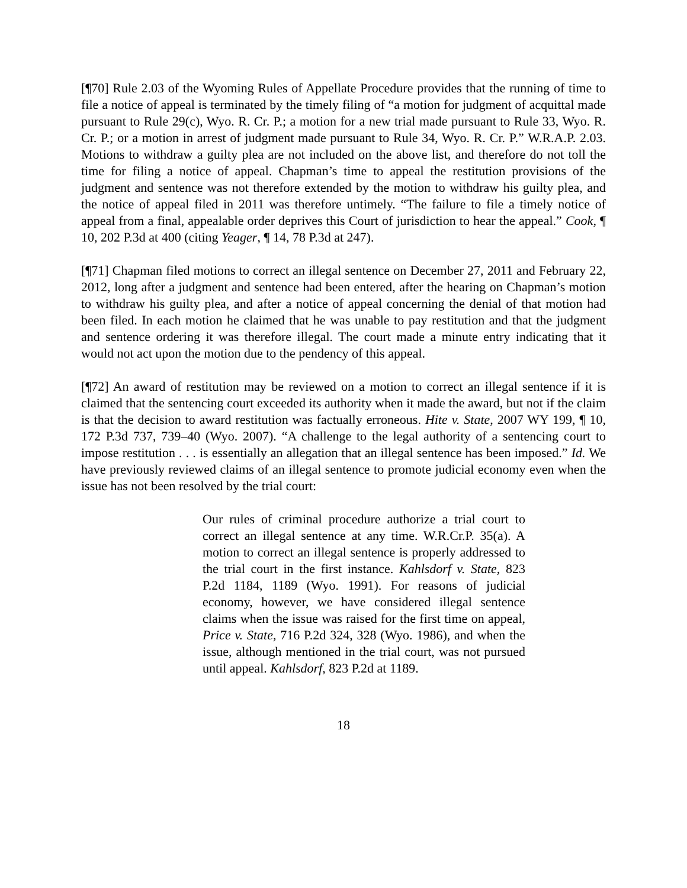[¶70] Rule 2.03 of the Wyoming Rules of Appellate Procedure provides that the running of time to file a notice of appeal is terminated by the timely filing of “a motion for judgment of acquittal made pursuant to Rule 29(c), Wyo. R. Cr. P.; a motion for a new trial made pursuant to Rule 33, Wyo. R. Cr. P.; or a motion in arrest of judgment made pursuant to Rule 34, Wyo. R. Cr. P.” W.R.A.P. 2.03. Motions to withdraw a guilty plea are not included on the above list, and therefore do not toll the time for filing a notice of appeal. Chapman’s time to appeal the restitution provisions of the judgment and sentence was not therefore extended by the motion to withdraw his guilty plea, and the notice of appeal filed in 2011 was therefore untimely. “The failure to file a timely notice of appeal from a final, appealable order deprives this Court of jurisdiction to hear the appeal.” Cook, ¶ 10, 202 P.3d at 400 (citing Yeager, ¶ 14, 78 P.3d at 247).
[¶71] Chapman filed motions to correct an illegal sentence on December 27, 2011 and February 22, 2012, long after a judgment and sentence had been entered, after the hearing on Chapman’s motion to withdraw his guilty plea, and after a notice of appeal concerning the denial of that motion had been filed. In each motion he claimed that he was unable to pay restitution and that the judgment and sentence ordering it was therefore illegal. The court made a minute entry indicating that it would not act upon the motion due to the pendency of this appeal.
[¶72] An award of restitution may be reviewed on a motion to correct an illegal sentence if it is claimed that the sentencing court exceeded its authority when it made the award, but not if the claim is that the decision to award restitution was factually erroneous. Hite v. State, 2007 WY 199, ¶ 10, 172 P.3d 737, 739–40 (Wyo. 2007). “A challenge to the legal authority of a sentencing court to impose restitution . . . is essentially an allegation that an illegal sentence has been imposed.” Id. We have previously reviewed claims of an illegal sentence to promote judicial economy even when the issue has not been resolved by the trial court:
Our rules of criminal procedure authorize a trial court to correct an illegal sentence at any time. W.R.Cr.P. 35(a). A motion to correct an illegal sentence is properly addressed to the trial court in the first instance. Kahlsdorf v. State, 823 P.2d 1184, 1189 (Wyo. 1991). For reasons of judicial economy, however, we have considered illegal sentence claims when the issue was raised for the first time on appeal, Price v. State, 716 P.2d 324, 328 (Wyo. 1986), and when the issue, although mentioned in the trial court, was not pursued until appeal. Kahlsdorf, 823 P.2d at 1189.
18